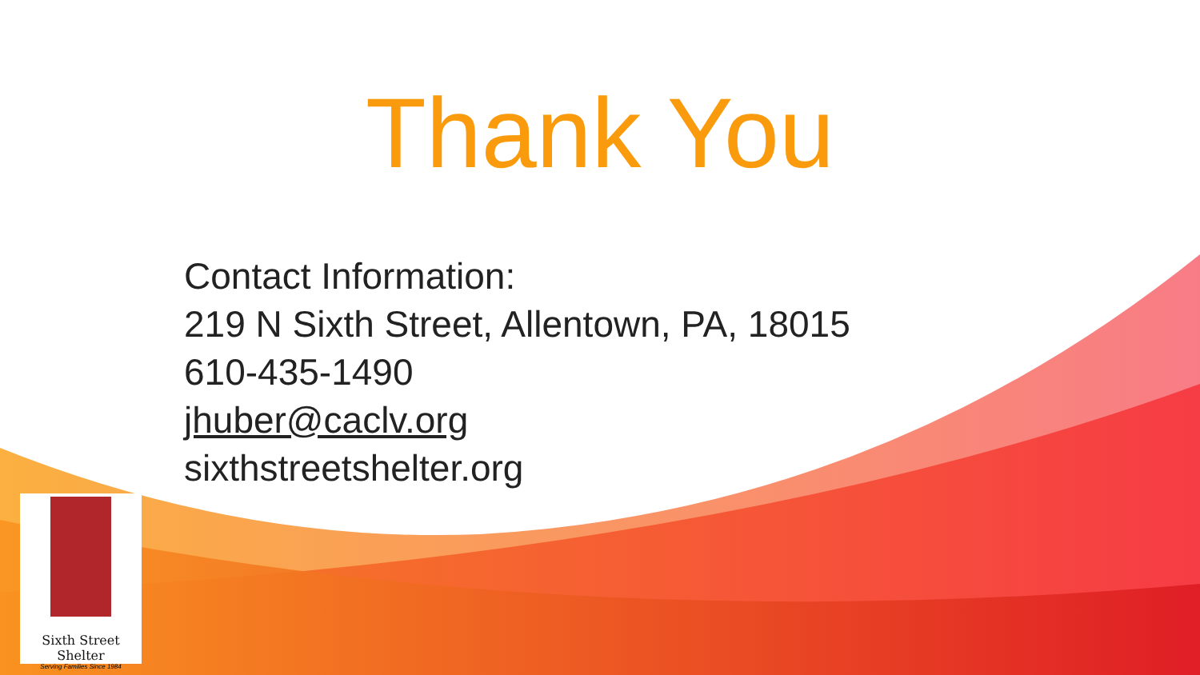Thank You
Contact Information:
219 N Sixth Street, Allentown, PA, 18015
610-435-1490
jhuber@caclv.org
sixthstreetshelter.org
Sixth Street Shelter
Serving Families Since 1984